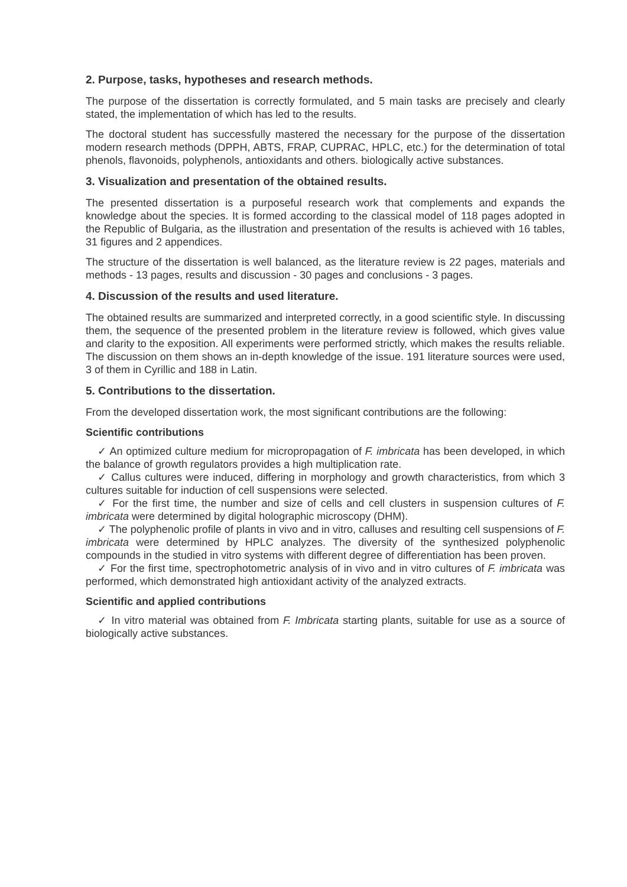2. Purpose, tasks, hypotheses and research methods.
The purpose of the dissertation is correctly formulated, and 5 main tasks are precisely and clearly stated, the implementation of which has led to the results.
The doctoral student has successfully mastered the necessary for the purpose of the dissertation modern research methods (DPPH, ABTS, FRAP, CUPRAC, HPLC, etc.) for the determination of total phenols, flavonoids, polyphenols, antioxidants and others. biologically active substances.
3. Visualization and presentation of the obtained results.
The presented dissertation is a purposeful research work that complements and expands the knowledge about the species. It is formed according to the classical model of 118 pages adopted in the Republic of Bulgaria, as the illustration and presentation of the results is achieved with 16 tables, 31 figures and 2 appendices.
The structure of the dissertation is well balanced, as the literature review is 22 pages, materials and methods - 13 pages, results and discussion - 30 pages and conclusions - 3 pages.
4. Discussion of the results and used literature.
The obtained results are summarized and interpreted correctly, in a good scientific style. In discussing them, the sequence of the presented problem in the literature review is followed, which gives value and clarity to the exposition. All experiments were performed strictly, which makes the results reliable. The discussion on them shows an in-depth knowledge of the issue. 191 literature sources were used, 3 of them in Cyrillic and 188 in Latin.
5. Contributions to the dissertation.
From the developed dissertation work, the most significant contributions are the following:
Scientific contributions
✓ An optimized culture medium for micropropagation of F. imbricata has been developed, in which the balance of growth regulators provides a high multiplication rate.
✓ Callus cultures were induced, differing in morphology and growth characteristics, from which 3 cultures suitable for induction of cell suspensions were selected.
✓ For the first time, the number and size of cells and cell clusters in suspension cultures of F. imbricata were determined by digital holographic microscopy (DHM).
✓ The polyphenolic profile of plants in vivo and in vitro, calluses and resulting cell suspensions of F. imbricata were determined by HPLC analyzes. The diversity of the synthesized polyphenolic compounds in the studied in vitro systems with different degree of differentiation has been proven.
✓ For the first time, spectrophotometric analysis of in vivo and in vitro cultures of F. imbricata was performed, which demonstrated high antioxidant activity of the analyzed extracts.
Scientific and applied contributions
✓ In vitro material was obtained from F. Imbricata starting plants, suitable for use as a source of biologically active substances.